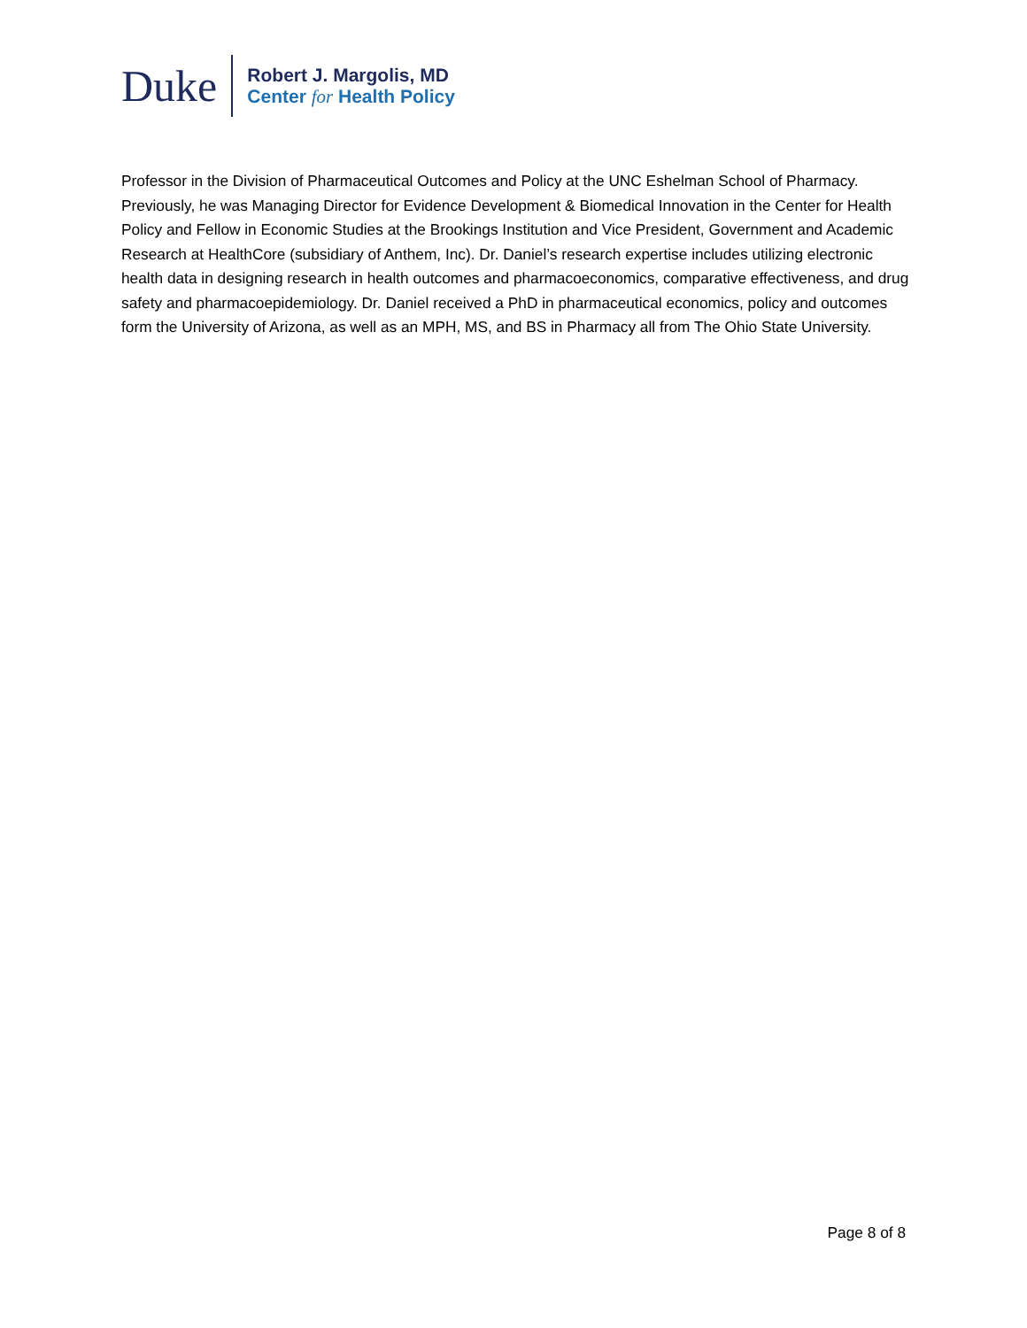Duke
Robert J. Margolis, MD
Center for Health Policy
Professor in the Division of Pharmaceutical Outcomes and Policy at the UNC Eshelman School of Pharmacy. Previously, he was Managing Director for Evidence Development & Biomedical Innovation in the Center for Health Policy and Fellow in Economic Studies at the Brookings Institution and Vice President, Government and Academic Research at HealthCore (subsidiary of Anthem, Inc). Dr. Daniel’s research expertise includes utilizing electronic health data in designing research in health outcomes and pharmacoeconomics, comparative effectiveness, and drug safety and pharmacoepidemiology. Dr. Daniel received a PhD in pharmaceutical economics, policy and outcomes form the University of Arizona, as well as an MPH, MS, and BS in Pharmacy all from The Ohio State University.
Page 8 of 8